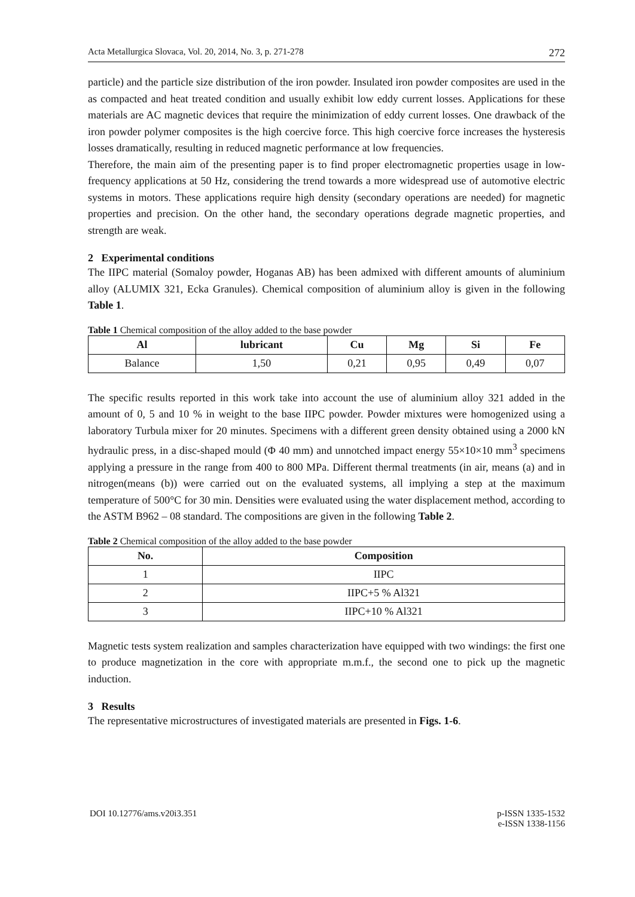Acta Metallurgica Slovaca, Vol. 20, 2014, No. 3, p. 271-278 272
particle) and the particle size distribution of the iron powder. Insulated iron powder composites are used in the as compacted and heat treated condition and usually exhibit low eddy current losses. Applications for these materials are AC magnetic devices that require the minimization of eddy current losses. One drawback of the iron powder polymer composites is the high coercive force. This high coercive force increases the hysteresis losses dramatically, resulting in reduced magnetic performance at low frequencies.
Therefore, the main aim of the presenting paper is to find proper electromagnetic properties usage in low-frequency applications at 50 Hz, considering the trend towards a more widespread use of automotive electric systems in motors. These applications require high density (secondary operations are needed) for magnetic properties and precision. On the other hand, the secondary operations degrade magnetic properties, and strength are weak.
2 Experimental conditions
The IIPC material (Somaloy powder, Hoganas AB) has been admixed with different amounts of aluminium alloy (ALUMIX 321, Ecka Granules). Chemical composition of aluminium alloy is given in the following Table 1.
Table 1 Chemical composition of the alloy added to the base powder
| Al | lubricant | Cu | Mg | Si | Fe |
| --- | --- | --- | --- | --- | --- |
| Balance | 1,50 | 0,21 | 0,95 | 0,49 | 0,07 |
The specific results reported in this work take into account the use of aluminium alloy 321 added in the amount of 0, 5 and 10 % in weight to the base IIPC powder. Powder mixtures were homogenized using a laboratory Turbula mixer for 20 minutes. Specimens with a different green density obtained using a 2000 kN hydraulic press, in a disc-shaped mould (Φ 40 mm) and unnotched impact energy 55×10×10 mm<sup>3</sup> specimens applying a pressure in the range from 400 to 800 MPa. Different thermal treatments (in air, means (a) and in nitrogen(means (b)) were carried out on the evaluated systems, all implying a step at the maximum temperature of 500°C for 30 min. Densities were evaluated using the water displacement method, according to the ASTM B962 – 08 standard. The compositions are given in the following Table 2.
Table 2 Chemical composition of the alloy added to the base powder
| No. | Composition |
| --- | --- |
| 1 | IIPC |
| 2 | IIPC+5 % Al321 |
| 3 | IIPC+10 % Al321 |
Magnetic tests system realization and samples characterization have equipped with two windings: the first one to produce magnetization in the core with appropriate m.m.f., the second one to pick up the magnetic induction.
3 Results
The representative microstructures of investigated materials are presented in Figs. 1-6.
DOI 10.12776/ams.v20i3.351 p-ISSN 1335-1532
e-ISSN 1338-1156